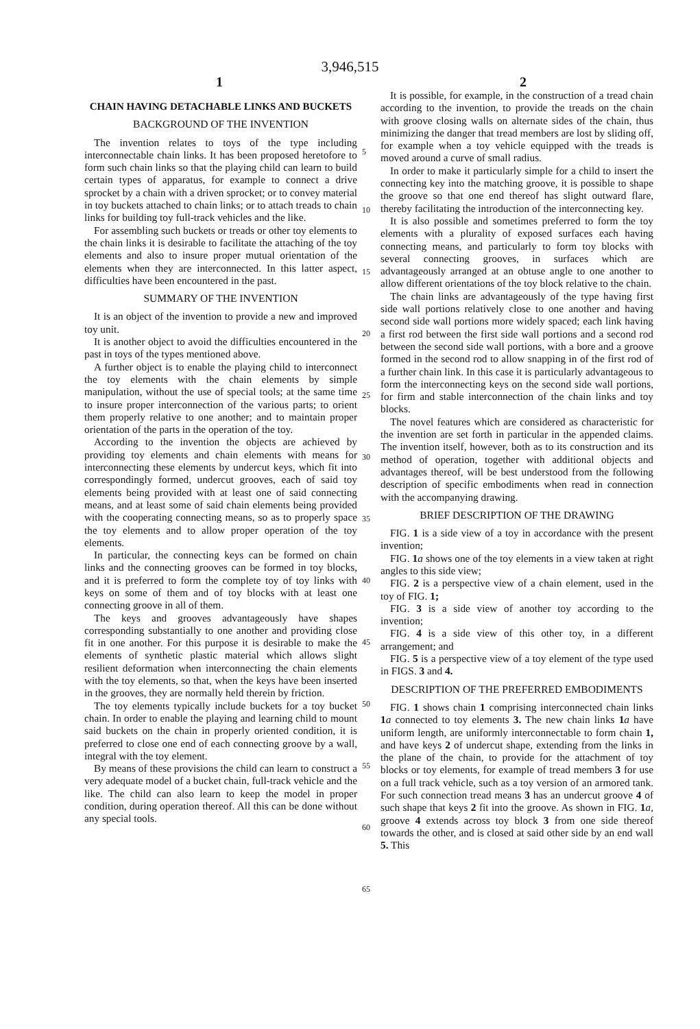3,946,515
1 2
CHAIN HAVING DETACHABLE LINKS AND BUCKETS
BACKGROUND OF THE INVENTION
The invention relates to toys of the type including interconnectable chain links. It has been proposed heretofore to form such chain links so that the playing child can learn to build certain types of apparatus, for example to connect a drive sprocket by a chain with a driven sprocket; or to convey material in toy buckets attached to chain links; or to attach treads to chain links for building toy full-track vehicles and the like.
For assembling such buckets or treads or other toy elements to the chain links it is desirable to facilitate the attaching of the toy elements and also to insure proper mutual orientation of the elements when they are interconnected. In this latter aspect, difficulties have been encountered in the past.
SUMMARY OF THE INVENTION
It is an object of the invention to provide a new and improved toy unit.
It is another object to avoid the difficulties encountered in the past in toys of the types mentioned above.
A further object is to enable the playing child to interconnect the toy elements with the chain elements by simple manipulation, without the use of special tools; at the same time to insure proper interconnection of the various parts; to orient them properly relative to one another; and to maintain proper orientation of the parts in the operation of the toy.
According to the invention the objects are achieved by providing toy elements and chain elements with means for interconnecting these elements by undercut keys, which fit into correspondingly formed, undercut grooves, each of said toy elements being provided with at least one of said connecting means, and at least some of said chain elements being provided with the cooperating connecting means, so as to properly space the toy elements and to allow proper operation of the toy elements.
In particular, the connecting keys can be formed on chain links and the connecting grooves can be formed in toy blocks, and it is preferred to form the complete toy of toy links with keys on some of them and of toy blocks with at least one connecting groove in all of them.
The keys and grooves advantageously have shapes corresponding substantially to one another and providing close fit in one another. For this purpose it is desirable to make the elements of synthetic plastic material which allows slight resilient deformation when interconnecting the chain elements with the toy elements, so that, when the keys have been inserted in the grooves, they are normally held therein by friction.
The toy elements typically include buckets for a toy bucket chain. In order to enable the playing and learning child to mount said buckets on the chain in properly oriented condition, it is preferred to close one end of each connecting groove by a wall, integral with the toy element.
By means of these provisions the child can learn to construct a very adequate model of a bucket chain, full-track vehicle and the like. The child can also learn to keep the model in proper condition, during operation thereof. All this can be done without any special tools.
5
10
15
20
25
30
35
40
45
50
55
60
65
It is possible, for example, in the construction of a tread chain according to the invention, to provide the treads on the chain with groove closing walls on alternate sides of the chain, thus minimizing the danger that tread members are lost by sliding off, for example when a toy vehicle equipped with the treads is moved around a curve of small radius.
In order to make it particularly simple for a child to insert the connecting key into the matching groove, it is possible to shape the groove so that one end thereof has slight outward flare, thereby facilitating the introduction of the interconnecting key.
It is also possible and sometimes preferred to form the toy elements with a plurality of exposed surfaces each having connecting means, and particularly to form toy blocks with several connecting grooves, in surfaces which are advantageously arranged at an obtuse angle to one another to allow different orientations of the toy block relative to the chain.
The chain links are advantageously of the type having first side wall portions relatively close to one another and having second side wall portions more widely spaced; each link having a first rod between the first side wall portions and a second rod between the second side wall portions, with a bore and a groove formed in the second rod to allow snapping in of the first rod of a further chain link. In this case it is particularly advantageous to form the interconnecting keys on the second side wall portions, for firm and stable interconnection of the chain links and toy blocks.
The novel features which are considered as characteristic for the invention are set forth in particular in the appended claims. The invention itself, however, both as to its construction and its method of operation, together with additional objects and advantages thereof, will be best understood from the following description of specific embodiments when read in connection with the accompanying drawing.
BRIEF DESCRIPTION OF THE DRAWING
FIG. 1 is a side view of a toy in accordance with the present invention;
FIG. 1 a shows one of the toy elements in a view taken at right angles to this side view;
FIG. 2 is a perspective view of a chain element, used in the toy of FIG. 1;
FIG. 3 is a side view of another toy according to the invention;
FIG. 4 is a side view of this other toy, in a different arrangement; and
FIG. 5 is a perspective view of a toy element of the type used in FIGS. 3 and 4.
DESCRIPTION OF THE PREFERRED EMBODIMENTS
FIG. 1 shows chain 1 comprising interconnected chain links 1 a connected to toy elements 3. The new chain links 1 a have uniform length, are uniformly interconnectable to form chain 1, and have keys 2 of undercut shape, extending from the links in the plane of the chain, to provide for the attachment of toy blocks or toy elements, for example of tread members 3 for use on a full track vehicle, such as a toy version of an armored tank. For such connection tread means 3 has an undercut groove 4 of such shape that keys 2 fit into the groove. As shown in FIG. 1 a, groove 4 extends across toy block 3 from one side thereof towards the other, and is closed at said other side by an end wall 5. This